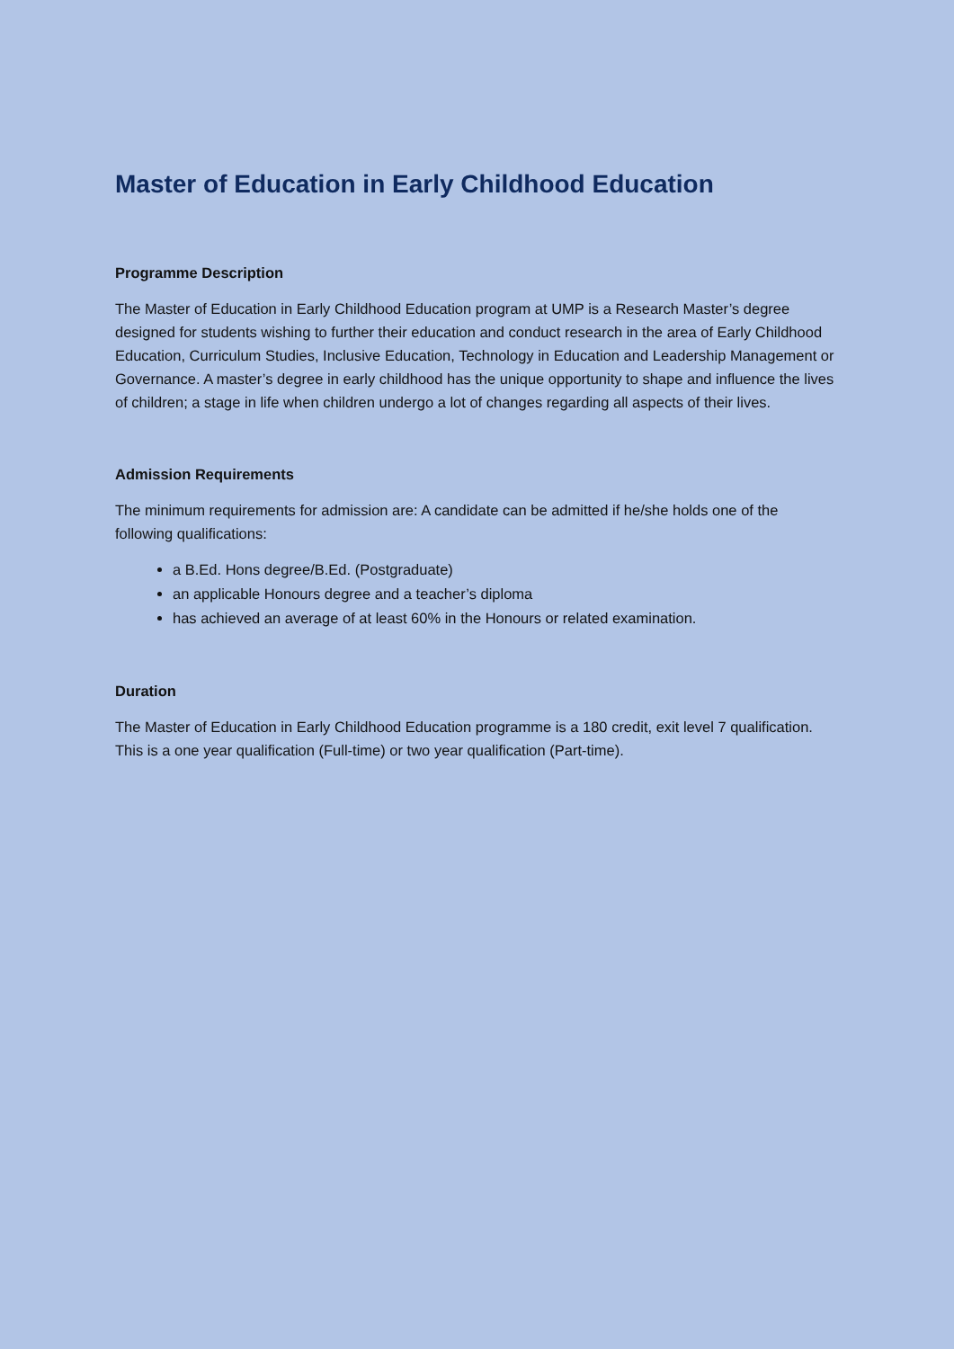Master of Education in Early Childhood Education
Programme Description
The Master of Education in Early Childhood Education program at UMP is a Research Master’s degree designed for students wishing to further their education and conduct research in the area of Early Childhood Education, Curriculum Studies, Inclusive Education, Technology in Education and Leadership Management or Governance. A master’s degree in early childhood has the unique opportunity to shape and influence the lives of children; a stage in life when children undergo a lot of changes regarding all aspects of their lives.
Admission Requirements
The minimum requirements for admission are: A candidate can be admitted if he/she holds one of the following qualifications:
a B.Ed. Hons degree/B.Ed. (Postgraduate)
an applicable Honours degree and a teacher’s diploma
has achieved an average of at least 60% in the Honours or related examination.
Duration
The Master of Education in Early Childhood Education programme is a 180 credit, exit level 7 qualification. This is a one year qualification (Full-time) or two year qualification (Part-time).